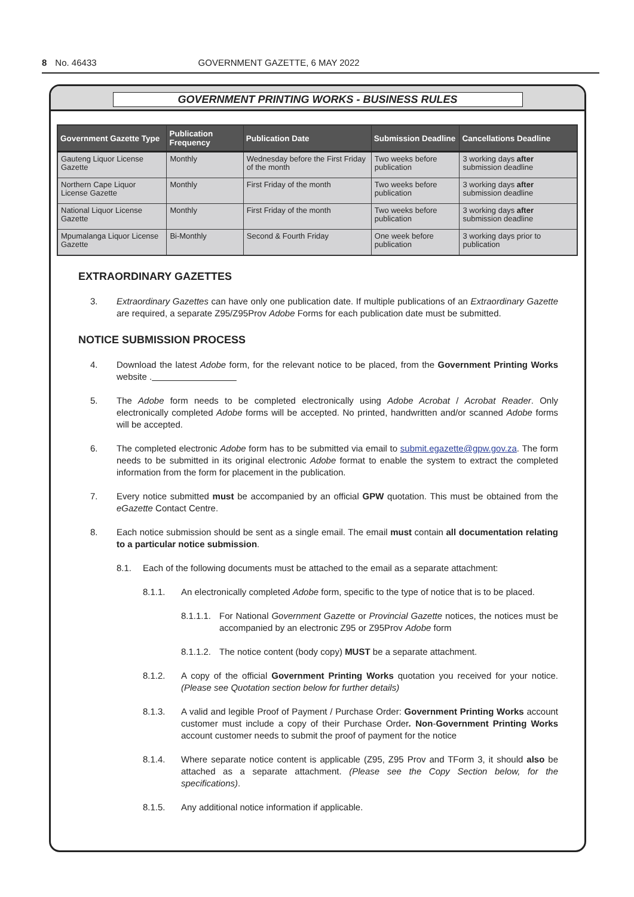8 No. 46433 GOVERNMENT GAZETTE, 6 MAY 2022
GOVERNMENT PRINTING WORKS - BUSINESS RULES
| Government Gazette Type | Publication Frequency | Publication Date | Submission Deadline | Cancellations Deadline |
| --- | --- | --- | --- | --- |
| Gauteng Liquor License Gazette | Monthly | Wednesday before the First Friday of the month | Two weeks before publication | 3 working days after submission deadline |
| Northern Cape Liquor License Gazette | Monthly | First Friday of the month | Two weeks before publication | 3 working days after submission deadline |
| National Liquor License Gazette | Monthly | First Friday of the month | Two weeks before publication | 3 working days after submission deadline |
| Mpumalanga Liquor License Gazette | Bi-Monthly | Second & Fourth Friday | One week before publication | 3 working days prior to publication |
EXTRAORDINARY GAZETTES
3. Extraordinary Gazettes can have only one publication date. If multiple publications of an Extraordinary Gazette are required, a separate Z95/Z95Prov Adobe Forms for each publication date must be submitted.
NOTICE SUBMISSION PROCESS
4. Download the latest Adobe form, for the relevant notice to be placed, from the Government Printing Works website .
5. The Adobe form needs to be completed electronically using Adobe Acrobat / Acrobat Reader. Only electronically completed Adobe forms will be accepted. No printed, handwritten and/or scanned Adobe forms will be accepted.
6. The completed electronic Adobe form has to be submitted via email to submit.egazette@gpw.gov.za. The form needs to be submitted in its original electronic Adobe format to enable the system to extract the completed information from the form for placement in the publication.
7. Every notice submitted must be accompanied by an official GPW quotation. This must be obtained from the eGazette Contact Centre.
8. Each notice submission should be sent as a single email. The email must contain all documentation relating to a particular notice submission.
8.1. Each of the following documents must be attached to the email as a separate attachment:
8.1.1. An electronically completed Adobe form, specific to the type of notice that is to be placed.
8.1.1.1. For National Government Gazette or Provincial Gazette notices, the notices must be accompanied by an electronic Z95 or Z95Prov Adobe form
8.1.1.2. The notice content (body copy) MUST be a separate attachment.
8.1.2. A copy of the official Government Printing Works quotation you received for your notice. (Please see Quotation section below for further details)
8.1.3. A valid and legible Proof of Payment / Purchase Order: Government Printing Works account customer must include a copy of their Purchase Order. Non-Government Printing Works account customer needs to submit the proof of payment for the notice
8.1.4. Where separate notice content is applicable (Z95, Z95 Prov and TForm 3, it should also be attached as a separate attachment. (Please see the Copy Section below, for the specifications).
8.1.5. Any additional notice information if applicable.